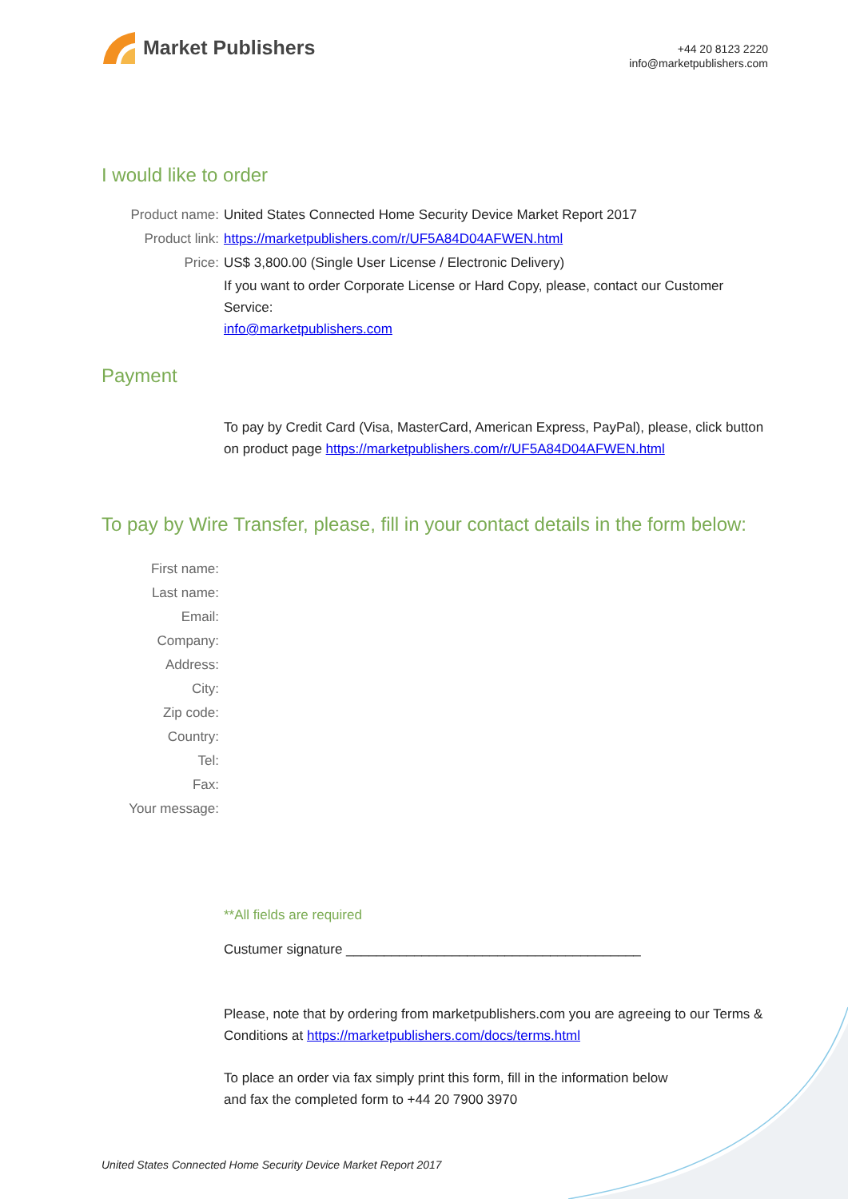Market Publishers
+44 20 8123 2220
info@marketpublishers.com
I would like to order
Product name: United States Connected Home Security Device Market Report 2017
Product link: https://marketpublishers.com/r/UF5A84D04AFWEN.html
Price: US$ 3,800.00 (Single User License / Electronic Delivery)
If you want to order Corporate License or Hard Copy, please, contact our Customer Service:
info@marketpublishers.com
Payment
To pay by Credit Card (Visa, MasterCard, American Express, PayPal), please, click button on product page https://marketpublishers.com/r/UF5A84D04AFWEN.html
To pay by Wire Transfer, please, fill in your contact details in the form below:
First name:
Last name:
Email:
Company:
Address:
City:
Zip code:
Country:
Tel:
Fax:
Your message:
**All fields are required
Custumer signature _______________________________________
Please, note that by ordering from marketpublishers.com you are agreeing to our Terms & Conditions at https://marketpublishers.com/docs/terms.html
To place an order via fax simply print this form, fill in the information below
and fax the completed form to +44 20 7900 3970
United States Connected Home Security Device Market Report 2017